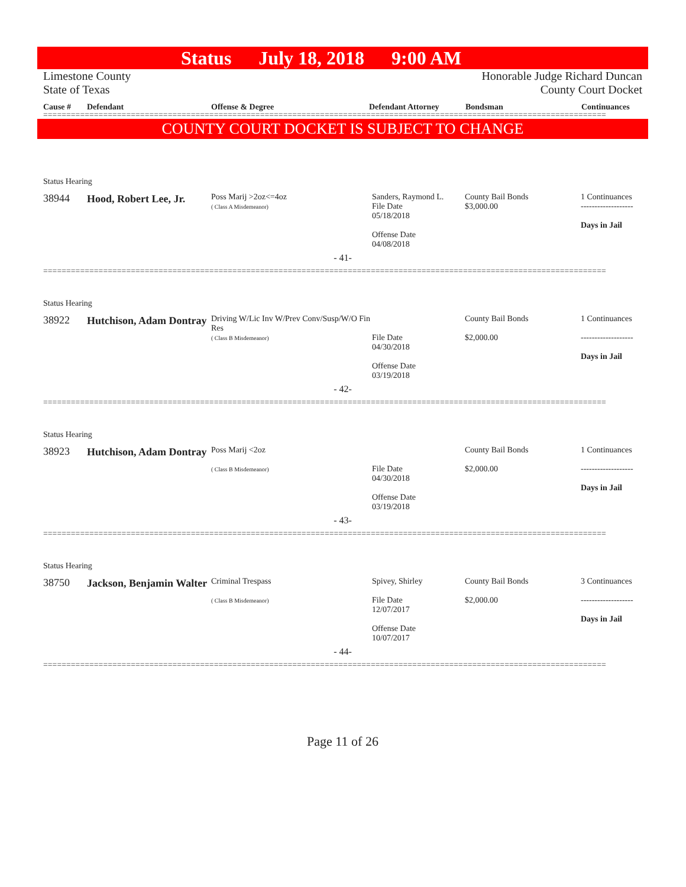Status July 18, 2018 9:00 AM
Limestone County
State of Texas
Honorable Judge Richard Duncan
County Court Docket
Cause # Defendant Offense & Degree Defendant Attorney Bondsman Continuances
==========================================================================================================================
COUNTY COURT DOCKET IS SUBJECT TO CHANGE
Status Hearing
38944
Hood, Robert Lee, Jr.
Poss Marij >2oz<=4oz
( Class A Misdemeanor)
Sanders, Raymond L.
File Date
05/18/2018
Offense Date
04/08/2018
County Bail Bonds
$3,000.00
1 Continuances
-------------------
Days in Jail
- 41-
==========================================================================================================================
Status Hearing
38922
Hutchison, Adam Dontray
Driving W/Lic Inv W/Prev Conv/Susp/W/O Fin Res
( Class B Misdemeanor)
File Date
04/30/2018
Offense Date
03/19/2018
County Bail Bonds
$2,000.00
1 Continuances
-------------------
Days in Jail
- 42-
==========================================================================================================================
Status Hearing
38923
Hutchison, Adam Dontray
Poss Marij <2oz
( Class B Misdemeanor)
File Date
04/30/2018
Offense Date
03/19/2018
County Bail Bonds
$2,000.00
1 Continuances
-------------------
Days in Jail
- 43-
==========================================================================================================================
Status Hearing
38750
Jackson, Benjamin Walter
Criminal Trespass
( Class B Misdemeanor)
Spivey, Shirley
File Date
12/07/2017
Offense Date
10/07/2017
County Bail Bonds
$2,000.00
3 Continuances
-------------------
Days in Jail
- 44-
==========================================================================================================================
Page 11 of 26